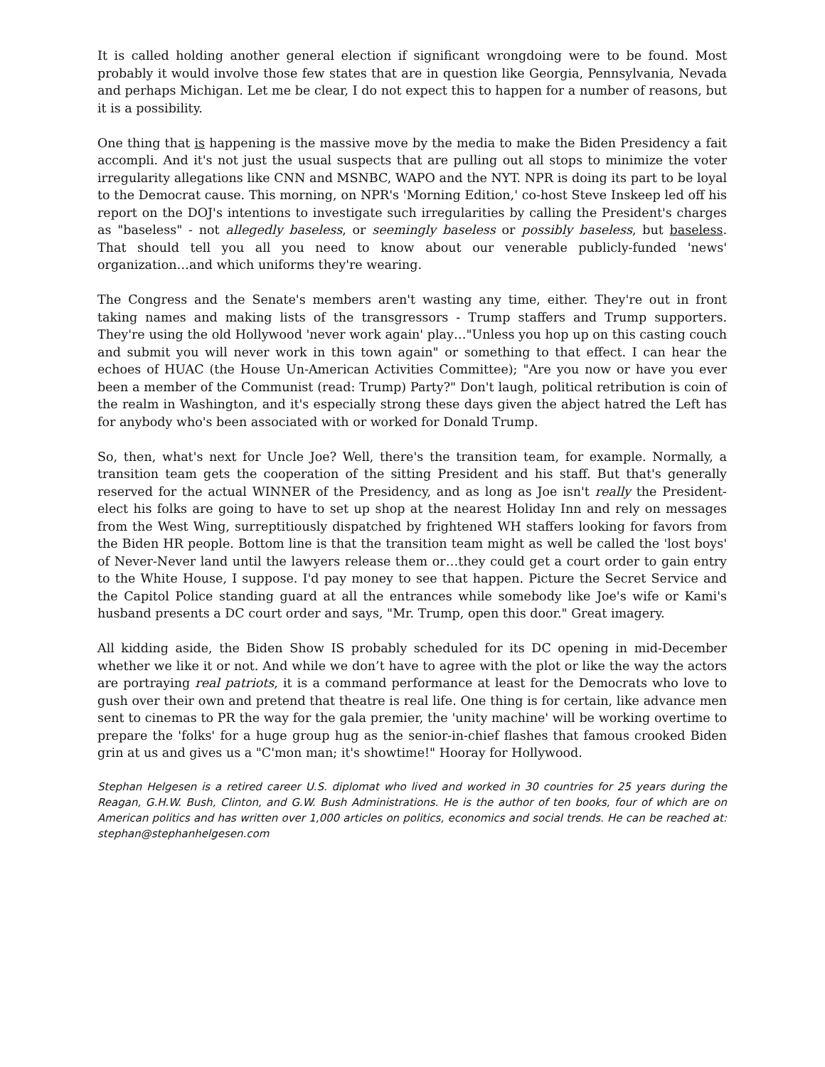It is called holding another general election if significant wrongdoing were to be found. Most probably it would involve those few states that are in question like Georgia, Pennsylvania, Nevada and perhaps Michigan. Let me be clear, I do not expect this to happen for a number of reasons, but it is a possibility.
One thing that is happening is the massive move by the media to make the Biden Presidency a fait accompli. And it's not just the usual suspects that are pulling out all stops to minimize the voter irregularity allegations like CNN and MSNBC, WAPO and the NYT. NPR is doing its part to be loyal to the Democrat cause. This morning, on NPR's 'Morning Edition,' co-host Steve Inskeep led off his report on the DOJ's intentions to investigate such irregularities by calling the President's charges as "baseless" - not allegedly baseless, or seemingly baseless or possibly baseless, but baseless. That should tell you all you need to know about our venerable publicly-funded 'news' organization…and which uniforms they're wearing.
The Congress and the Senate's members aren't wasting any time, either. They're out in front taking names and making lists of the transgressors - Trump staffers and Trump supporters. They're using the old Hollywood 'never work again' play…"Unless you hop up on this casting couch and submit you will never work in this town again" or something to that effect. I can hear the echoes of HUAC (the House Un-American Activities Committee); "Are you now or have you ever been a member of the Communist (read: Trump) Party?" Don't laugh, political retribution is coin of the realm in Washington, and it's especially strong these days given the abject hatred the Left has for anybody who's been associated with or worked for Donald Trump.
So, then, what's next for Uncle Joe? Well, there's the transition team, for example. Normally, a transition team gets the cooperation of the sitting President and his staff. But that's generally reserved for the actual WINNER of the Presidency, and as long as Joe isn't really the President-elect his folks are going to have to set up shop at the nearest Holiday Inn and rely on messages from the West Wing, surreptitiously dispatched by frightened WH staffers looking for favors from the Biden HR people. Bottom line is that the transition team might as well be called the 'lost boys' of Never-Never land until the lawyers release them or…they could get a court order to gain entry to the White House, I suppose. I'd pay money to see that happen. Picture the Secret Service and the Capitol Police standing guard at all the entrances while somebody like Joe's wife or Kami's husband presents a DC court order and says, "Mr. Trump, open this door." Great imagery.
All kidding aside, the Biden Show IS probably scheduled for its DC opening in mid-December whether we like it or not. And while we don’t have to agree with the plot or like the way the actors are portraying real patriots, it is a command performance at least for the Democrats who love to gush over their own and pretend that theatre is real life. One thing is for certain, like advance men sent to cinemas to PR the way for the gala premier, the 'unity machine' will be working overtime to prepare the 'folks' for a huge group hug as the senior-in-chief flashes that famous crooked Biden grin at us and gives us a "C'mon man; it's showtime!" Hooray for Hollywood.
Stephan Helgesen is a retired career U.S. diplomat who lived and worked in 30 countries for 25 years during the Reagan, G.H.W. Bush, Clinton, and G.W. Bush Administrations. He is the author of ten books, four of which are on American politics and has written over 1,000 articles on politics, economics and social trends. He can be reached at: stephan@stephanhelgesen.com